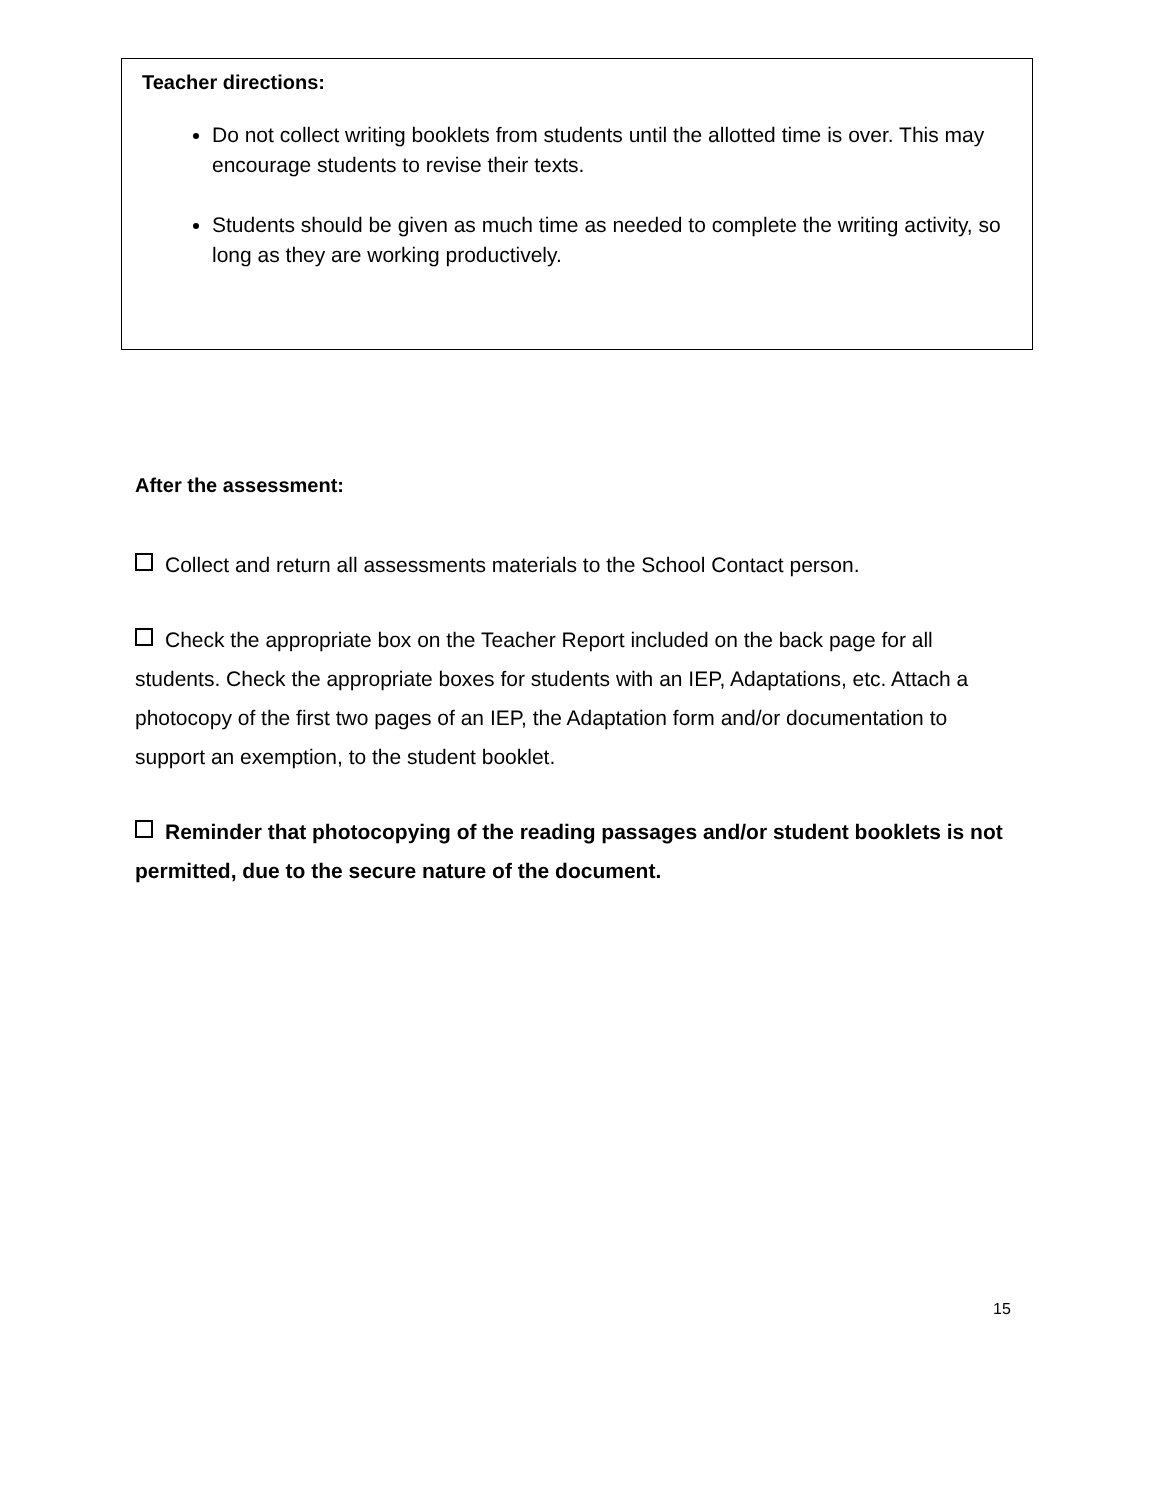Teacher directions:
Do not collect writing booklets from students until the allotted time is over. This may encourage students to revise their texts.
Students should be given as much time as needed to complete the writing activity, so long as they are working productively.
After the assessment:
Collect and return all assessments materials to the School Contact person.
Check the appropriate box on the Teacher Report included on the back page for all students. Check the appropriate boxes for students with an IEP, Adaptations, etc. Attach a photocopy of the first two pages of an IEP, the Adaptation form and/or documentation to support an exemption, to the student booklet.
Reminder that photocopying of the reading passages and/or student booklets is not permitted, due to the secure nature of the document.
15